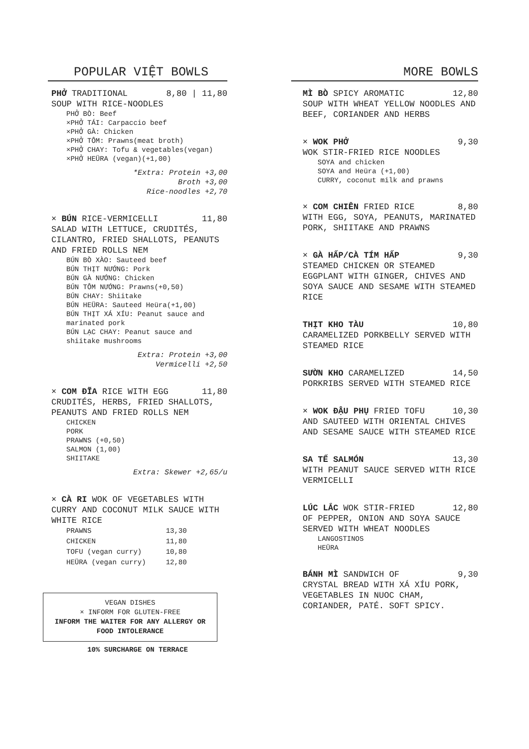POPULAR VIỆT BOWLS
PHỞ TRADITIONAL 8,80 | 11,80
SOUP WITH RICE-NOODLES
PHỞ BÒ: Beef
×PHỞ TÁI: Carpaccio beef
×PHỞ GÀ: Chicken
×PHỞ TÔM: Prawns(meat broth)
×PHỞ CHAY: Tofu & vegetables(vegan)
×PHỞ HEÜRA (vegan)(+1,00)
*Extra: Protein +3,00
Broth +3,00
Rice-noodles +2,70
× BÚN RICE-VERMICELLI 11,80
SALAD WITH LETTUCE, CRUDITÉS, CILANTRO, FRIED SHALLOTS, PEANUTS AND FRIED ROLLS NEM
BÚN BÒ XÀO: Sauteed beef
BÚN THỊT NƯỚNG: Pork
BÚN GÀ NƯỚNG: Chicken
BÚN TÔM NƯỚNG: Prawns(+0,50)
BÚN CHAY: Shiitake
BÚN HEÜRA: Sauteed Heüra(+1,00)
BÚN THỊT XÁ XÍU: Peanut sauce and marinated pork
BÚN LẠC CHAY: Peanut sauce and shiitake mushrooms
Extra: Protein +3,00
Vermicelli +2,50
× COM ĐĨA RICE WITH EGG 11,80
CRUDITÉS, HERBS, FRIED SHALLOTS, PEANUTS AND FRIED ROLLS NEM
CHICKEN
PORK
PRAWNS (+0,50)
SALMON (1,00)
SHIITAKE
Extra: Skewer +2,65/u
× CÀ RI WOK OF VEGETABLES WITH CURRY AND COCONUT MILK SAUCE WITH WHITE RICE
| PRAWNS | 13,30 |
| CHICKEN | 11,80 |
| TOFU (vegan curry) | 10,80 |
| HEÜRA (vegan curry) | 12,80 |
VEGAN DISHES
× INFORM FOR GLUTEN-FREE
INFORM THE WAITER FOR ANY ALLERGY OR FOOD INTOLERANCE
10% SURCHARGE ON TERRACE
MORE BOWLS
MÌ BÒ SPICY AROMATIC 12,80
SOUP WITH WHEAT YELLOW NOODLES AND BEEF, CORIANDER AND HERBS
× WOK PHỞ 9,30
WOK STIR-FRIED RICE NOODLES
SOYA and chicken
SOYA and Heüra (+1,00)
CURRY, coconut milk and prawns
× COM CHIÊN FRIED RICE 8,80
WITH EGG, SOYA, PEANUTS, MARINATED PORK, SHIITAKE AND PRAWNS
× GÀ HẤP/CÀ TÍM HẤP 9,30
STEAMED CHICKEN OR STEAMED EGGPLANT WITH GINGER, CHIVES AND SOYA SAUCE AND SESAME WITH STEAMED RICE
THỊT KHO TÀU 10,80
CARAMELIZED PORKBELLY SERVED WITH STEAMED RICE
SƯỜN KHO CARAMELIZED 14,50
PORKRIBS SERVED WITH STEAMED RICE
× WOK ĐẬU PHỤ FRIED TOFU 10,30
AND SAUTEED WITH ORIENTAL CHIVES AND SESAME SAUCE WITH STEAMED RICE
SA TẾ SALMÓN 13,30
WITH PEANUT SAUCE SERVED WITH RICE VERMICELLI
LÚC LẮC WOK STIR-FRIED 12,80
OF PEPPER, ONION AND SOYA SAUCE SERVED WITH WHEAT NOODLES
LANGOSTINOS
HEÜRA
BÁNH MÌ SANDWICH OF 9,30
CRYSTAL BREAD WITH XÁ XÍU PORK, VEGETABLES IN NUOC CHAM, CORIANDER, PATÉ. SOFT SPICY.